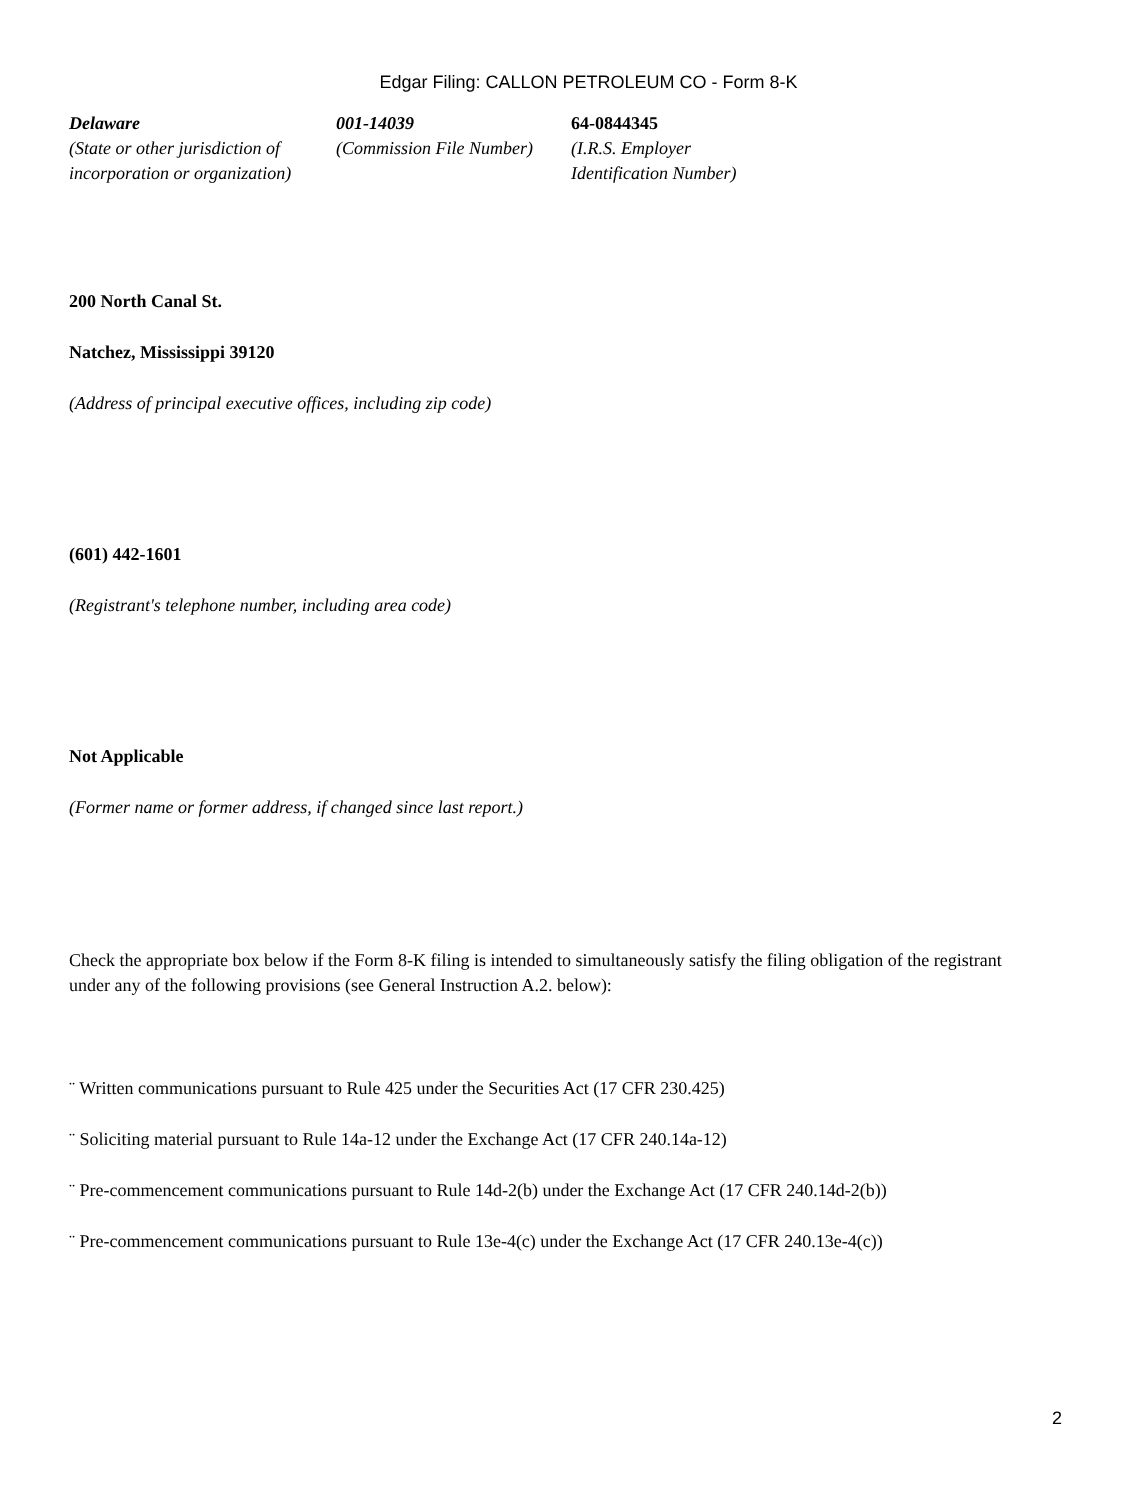Edgar Filing: CALLON PETROLEUM CO - Form 8-K
| Delaware | 001-14039 | 64-0844345 |
| (State or other jurisdiction of incorporation or organization) | (Commission File Number) | (I.R.S. Employer Identification Number) |
200 North Canal St.
Natchez, Mississippi 39120
(Address of principal executive offices, including zip code)
(601) 442-1601
(Registrant's telephone number, including area code)
Not Applicable
(Former name or former address, if changed since last report.)
Check the appropriate box below if the Form 8-K filing is intended to simultaneously satisfy the filing obligation of the registrant under any of the following provisions (see General Instruction A.2. below):
¨ Written communications pursuant to Rule 425 under the Securities Act (17 CFR 230.425)
¨ Soliciting material pursuant to Rule 14a-12 under the Exchange Act (17 CFR 240.14a-12)
¨ Pre-commencement communications pursuant to Rule 14d-2(b) under the Exchange Act (17 CFR 240.14d-2(b))
¨ Pre-commencement communications pursuant to Rule 13e-4(c) under the Exchange Act (17 CFR 240.13e-4(c))
2